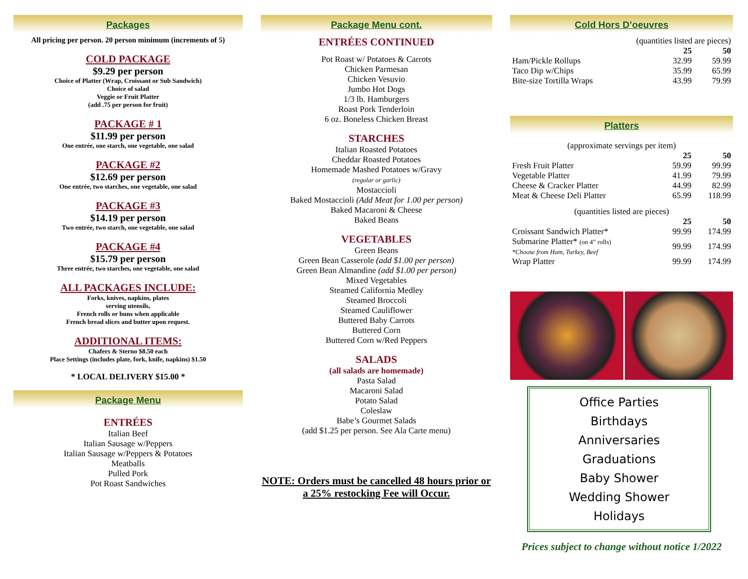Packages
All pricing per person. 20 person minimum (increments of 5)
COLD PACKAGE
$9.29 per person
Choice of Platter (Wrap, Croissant or Sub Sandwich)
Choice of salad
Veggie or Fruit Platter
(add .75 per person for fruit)
PACKAGE # 1
$11.99 per person
One entrée, one starch, one vegetable, one salad
PACKAGE #2
$12.69 per person
One entrée, two starches, one vegetable, one salad
PACKAGE #3
$14.19 per person
Two entrée, two starch, one vegetable, one salad
PACKAGE #4
$15.79 per person
Three entrée, two starches, one vegetable, one salad
ALL PACKAGES INCLUDE:
Forks, knives, napkins, plates
serving utensils,
French rolls or buns when applicable
French bread slices and butter upon request.
ADDITIONAL ITEMS:
Chafers & Sterno $8.50 each
Place Settings (includes plate, fork, knife, napkins) $1.50
* LOCAL DELIVERY $15.00 *
Package Menu
ENTRÉES
Italian Beef
Italian Sausage w/Peppers
Italian Sausage w/Peppers & Potatoes
Meatballs
Pulled Pork
Pot Roast Sandwiches
Package Menu cont.
ENTRÉES CONTINUED
Pot Roast w/ Potatoes & Carrots
Chicken Parmesan
Chicken Vesuvio
Jumbo Hot Dogs
1/3 lb. Hamburgers
Roast Pork Tenderloin
6 oz. Boneless Chicken Breast
STARCHES
Italian Roasted Potatoes
Cheddar Roasted Potatoes
Homemade Mashed Potatoes w/Gravy
(regular or garlic)
Mostaccioli
Baked Mostaccioli (Add Meat for 1.00 per person)
Baked Macaroni & Cheese
Baked Beans
VEGETABLES
Green Beans
Green Bean Casserole (add $1.00 per person)
Green Bean Almandine (add $1.00 per person)
Mixed Vegetables
Steamed California Medley
Steamed Broccoli
Steamed Cauliflower
Buttered Baby Carrots
Buttered Corn
Buttered Corn w/Red Peppers
SALADS
(all salads are homemade)
Pasta Salad
Macaroni Salad
Potato Salad
Coleslaw
Babe’s Gourmet Salads
(add $1.25 per person. See Ala Carte menu)
NOTE: Orders must be cancelled 48 hours prior or a 25% restocking Fee will Occur.
Cold Hors D’oeuvres
| (quantities listed are pieces) | | |
| | 25 | 50 |
| Ham/Pickle Rollups | 32.99 | 59.99 |
| Taco Dip w/Chips | 35.99 | 65.99 |
| Bite-size Tortilla Wraps | 43.99 | 79.99 |
Platters
| (approximate servings per item) | | |
| | 25 | 50 |
| Fresh Fruit Platter | 59.99 | 99.99 |
| Vegetable Platter | 41.99 | 79.99 |
| Cheese & Cracker Platter | 44.99 | 82.99 |
| Meat & Cheese Deli Platter | 65.99 | 118.99 |
| (quantities listed are pieces) | | |
| | 25 | 50 |
| Croissant Sandwich Platter* | 99.99 | 174.99 |
| Submarine Platter* (on 4” rolls) *Choose from Ham, Turkey, Beef | 99.99 | 174.99 |
| Wrap Platter | 99.99 | 174.99 |
Office Parties
Birthdays
Anniversaries
Graduations
Baby Shower
Wedding Shower
Holidays
Prices subject to change without notice 1/2022